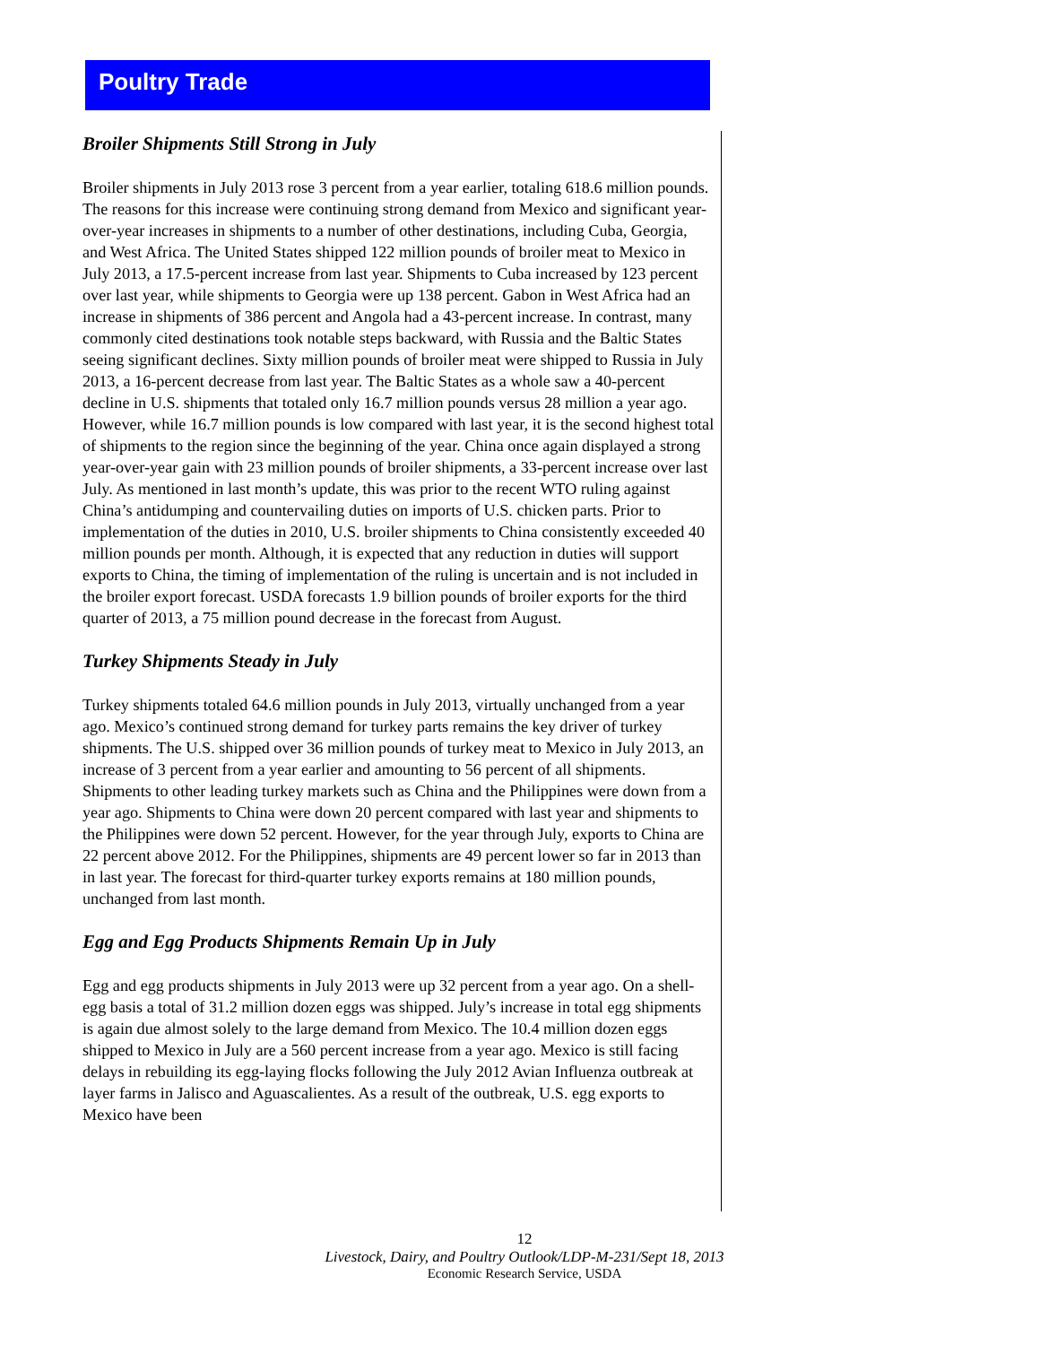Poultry Trade
Broiler Shipments Still Strong in July
Broiler shipments in July 2013 rose 3 percent from a year earlier, totaling 618.6 million pounds. The reasons for this increase were continuing strong demand from Mexico and significant year-over-year increases in shipments to a number of other destinations, including Cuba, Georgia, and West Africa. The United States shipped 122 million pounds of broiler meat to Mexico in July 2013, a 17.5-percent increase from last year. Shipments to Cuba increased by 123 percent over last year, while shipments to Georgia were up 138 percent. Gabon in West Africa had an increase in shipments of 386 percent and Angola had a 43-percent increase. In contrast, many commonly cited destinations took notable steps backward, with Russia and the Baltic States seeing significant declines. Sixty million pounds of broiler meat were shipped to Russia in July 2013, a 16-percent decrease from last year. The Baltic States as a whole saw a 40-percent decline in U.S. shipments that totaled only 16.7 million pounds versus 28 million a year ago. However, while 16.7 million pounds is low compared with last year, it is the second highest total of shipments to the region since the beginning of the year. China once again displayed a strong year-over-year gain with 23 million pounds of broiler shipments, a 33-percent increase over last July. As mentioned in last month’s update, this was prior to the recent WTO ruling against China’s antidumping and countervailing duties on imports of U.S. chicken parts. Prior to implementation of the duties in 2010, U.S. broiler shipments to China consistently exceeded 40 million pounds per month. Although, it is expected that any reduction in duties will support exports to China, the timing of implementation of the ruling is uncertain and is not included in the broiler export forecast. USDA forecasts 1.9 billion pounds of broiler exports for the third quarter of 2013, a 75 million pound decrease in the forecast from August.
Turkey Shipments Steady in July
Turkey shipments totaled 64.6 million pounds in July 2013, virtually unchanged from a year ago. Mexico’s continued strong demand for turkey parts remains the key driver of turkey shipments. The U.S. shipped over 36 million pounds of turkey meat to Mexico in July 2013, an increase of 3 percent from a year earlier and amounting to 56 percent of all shipments. Shipments to other leading turkey markets such as China and the Philippines were down from a year ago. Shipments to China were down 20 percent compared with last year and shipments to the Philippines were down 52 percent. However, for the year through July, exports to China are 22 percent above 2012. For the Philippines, shipments are 49 percent lower so far in 2013 than in last year. The forecast for third-quarter turkey exports remains at 180 million pounds, unchanged from last month.
Egg and Egg Products Shipments Remain Up in July
Egg and egg products shipments in July 2013 were up 32 percent from a year ago. On a shell-egg basis a total of 31.2 million dozen eggs was shipped. July’s increase in total egg shipments is again due almost solely to the large demand from Mexico. The 10.4 million dozen eggs shipped to Mexico in July are a 560 percent increase from a year ago. Mexico is still facing delays in rebuilding its egg-laying flocks following the July 2012 Avian Influenza outbreak at layer farms in Jalisco and Aguascalientes. As a result of the outbreak, U.S. egg exports to Mexico have been
12
Livestock, Dairy, and Poultry Outlook/LDP-M-231/Sept 18, 2013
Economic Research Service, USDA